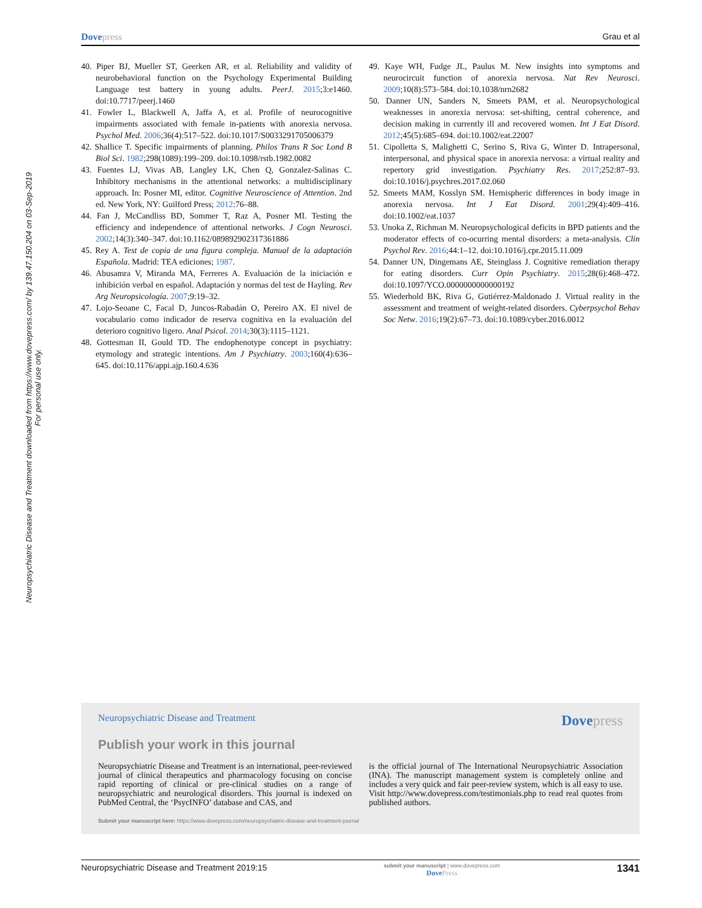Neuropsychiatric Disease and Treatment downloaded from https://www.dovepress.com/ by 139.47.150.204 on 03-Sep-2019
For personal use only.
Dovepress Grau et al
40. Piper BJ, Mueller ST, Geerken AR, et al. Reliability and validity of neurobehavioral function on the Psychology Experimental Building Language test battery in young adults. PeerJ. 2015;3:e1460. doi:10.7717/peerj.1460
41. Fowler L, Blackwell A, Jaffa A, et al. Profile of neurocognitive impairments associated with female in-patients with anorexia nervosa. Psychol Med. 2006;36(4):517–522. doi:10.1017/S0033291705006379
42. Shallice T. Specific impairments of planning. Philos Trans R Soc Lond B Biol Sci. 1982;298(1089):199–209. doi:10.1098/rstb.1982.0082
43. Fuentes LJ, Vivas AB, Langley LK, Chen Q, Gonzalez-Salinas C. Inhibitory mechanisms in the attentional networks: a multidisciplinary approach. In: Posner MI, editor. Cognitive Neuroscience of Attention. 2nd ed. New York, NY: Guilford Press; 2012:76–88.
44. Fan J, McCandliss BD, Sommer T, Raz A, Posner MI. Testing the efficiency and independence of attentional networks. J Cogn Neurosci. 2002;14(3):340–347. doi:10.1162/089892902317361886
45. Rey A. Test de copia de una figura compleja. Manual de la adaptación Española. Madrid: TEA ediciones; 1987.
46. Abusamra V, Miranda MA, Ferreres A. Evaluación de la iniciación e inhibición verbal en español. Adaptación y normas del test de Hayling. Rev Arg Neuropsicología. 2007;9:19–32.
47. Lojo-Seoane C, Facal D, Juncos-Rabadán O, Pereiro AX. El nivel de vocabulario como indicador de reserva cognitiva en la evaluación del deterioro cognitivo ligero. Anal Psicol. 2014;30(3):1115–1121.
48. Gottesman II, Gould TD. The endophenotype concept in psychiatry: etymology and strategic intentions. Am J Psychiatry. 2003;160(4):636–645. doi:10.1176/appi.ajp.160.4.636
49. Kaye WH, Fudge JL, Paulus M. New insights into symptoms and neurocircuit function of anorexia nervosa. Nat Rev Neurosci. 2009;10(8):573–584. doi:10.1038/nrn2682
50. Danner UN, Sanders N, Smeets PAM, et al. Neuropsychological weaknesses in anorexia nervosa: set-shifting, central coherence, and decision making in currently ill and recovered women. Int J Eat Disord. 2012;45(5):685–694. doi:10.1002/eat.22007
51. Cipolletta S, Malighetti C, Serino S, Riva G, Winter D. Intrapersonal, interpersonal, and physical space in anorexia nervosa: a virtual reality and repertory grid investigation. Psychiatry Res. 2017;252:87–93. doi:10.1016/j.psychres.2017.02.060
52. Smeets MAM, Kosslyn SM. Hemispheric differences in body image in anorexia nervosa. Int J Eat Disord. 2001;29(4):409–416. doi:10.1002/eat.1037
53. Unoka Z, Richman M. Neuropsychological deficits in BPD patients and the moderator effects of co-ocurring mental disorders: a meta-analysis. Clin Psychol Rev. 2016;44:1–12. doi:10.1016/j.cpr.2015.11.009
54. Danner UN, Dingemans AE, Steinglass J. Cognitive remediation therapy for eating disorders. Curr Opin Psychiatry. 2015;28(6):468–472. doi:10.1097/YCO.0000000000000192
55. Wiederhold BK, Riva G, Gutiérrez-Maldonado J. Virtual reality in the assessment and treatment of weight-related disorders. Cyberpsychol Behav Soc Netw. 2016;19(2):67–73. doi:10.1089/cyber.2016.0012
Neuropsychiatric Disease and Treatment Dovepress
Publish your work in this journal
Neuropsychiatric Disease and Treatment is an international, peer-reviewed journal of clinical therapeutics and pharmacology focusing on concise rapid reporting of clinical or pre-clinical studies on a range of neuropsychiatric and neurological disorders. This journal is indexed on PubMed Central, the ‘PsycINFO’ database and CAS, and
is the official journal of The International Neuropsychiatric Association (INA). The manuscript management system is completely online and includes a very quick and fair peer-review system, which is all easy to use. Visit http://www.dovepress.com/testimonials.php to read real quotes from published authors.
Submit your manuscript here: https://www.dovepress.com/neuropsychiatric-disease-and-treatment-journal
Neuropsychiatric Disease and Treatment 2019:15 submit your manuscript | www.dovepress.com
DovePress 1341